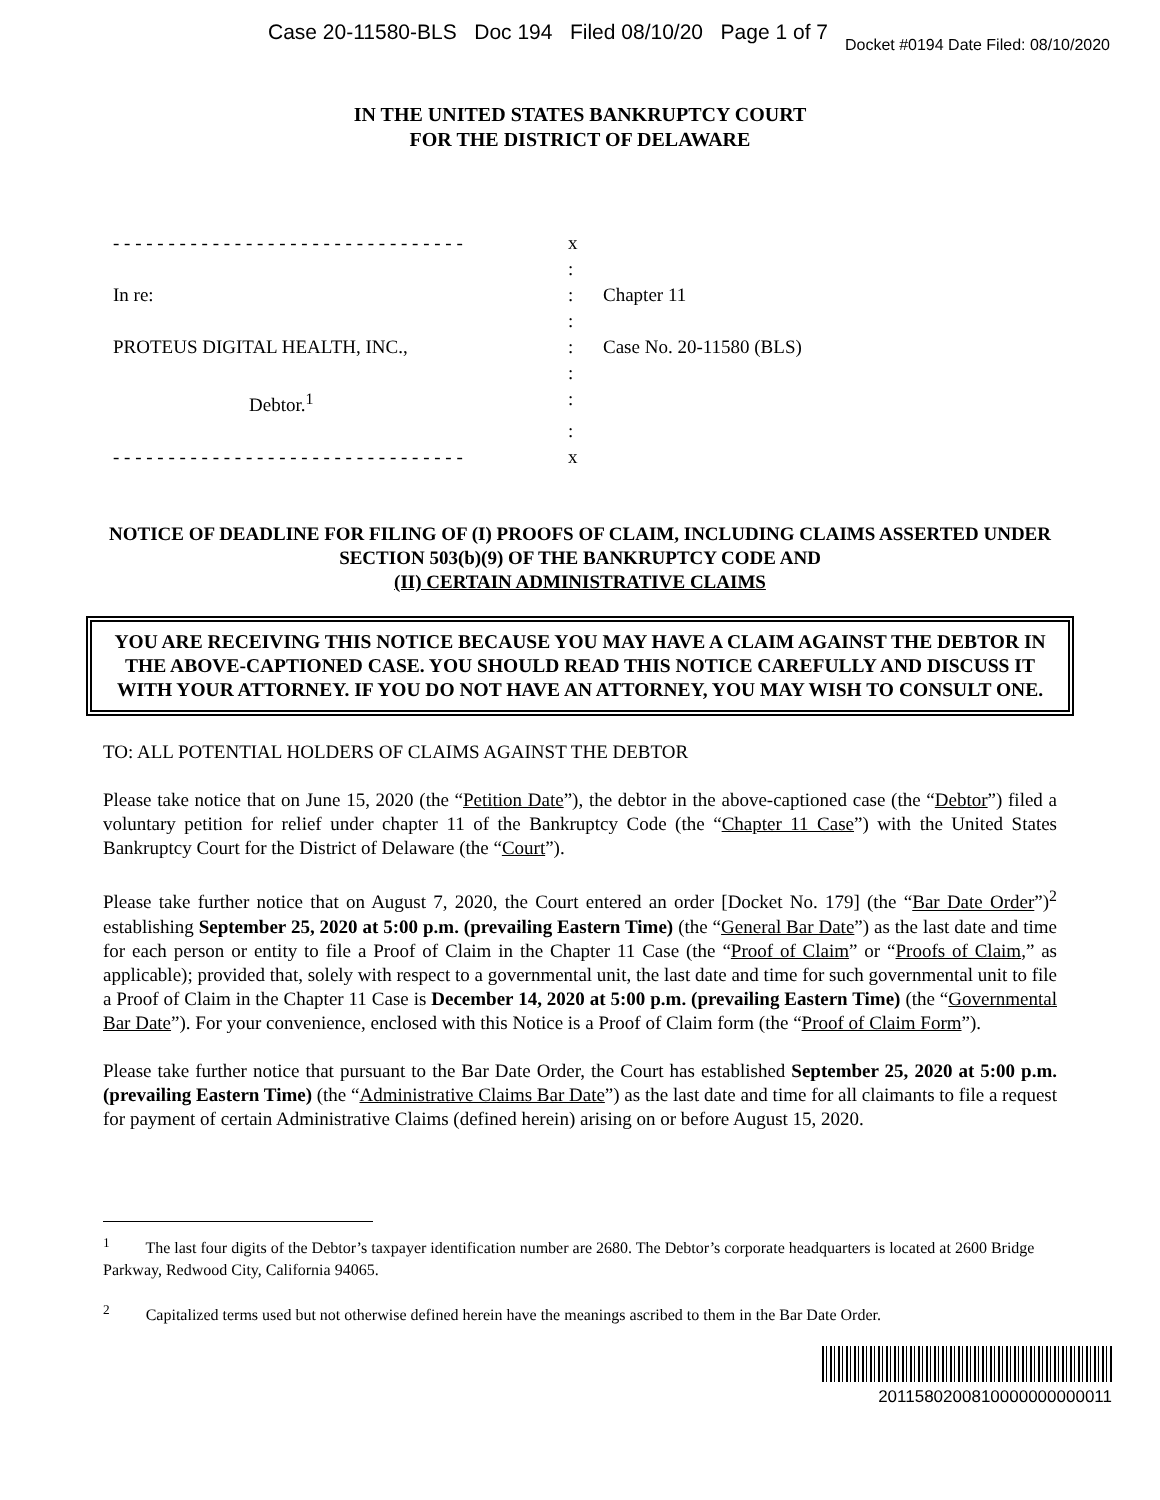Case 20-11580-BLS Doc 194 Filed 08/10/20 Page 1 of 7
Docket #0194 Date Filed: 08/10/2020
IN THE UNITED STATES BANKRUPTCY COURT
FOR THE DISTRICT OF DELAWARE
| - - - - - - - - - - - - - - - - - - - - - - - - - - - - - - - - | x | |
| | : | |
| In re: | : | Chapter 11 |
| | : | |
| PROTEUS DIGITAL HEALTH, INC., | : | Case No. 20-11580 (BLS) |
| | : | |
| Debtor.<sup>1</sup> | : | |
| | : | |
| - - - - - - - - - - - - - - - - - - - - - - - - - - - - - - - - | x | |
NOTICE OF DEADLINE FOR FILING OF (I) PROOFS OF CLAIM, INCLUDING CLAIMS ASSERTED UNDER SECTION 503(b)(9) OF THE BANKRUPTCY CODE AND
(II) CERTAIN ADMINISTRATIVE CLAIMS
YOU ARE RECEIVING THIS NOTICE BECAUSE YOU MAY HAVE A CLAIM AGAINST THE DEBTOR IN THE ABOVE-CAPTIONED CASE. YOU SHOULD READ THIS NOTICE CAREFULLY AND DISCUSS IT WITH YOUR ATTORNEY. IF YOU DO NOT HAVE AN ATTORNEY, YOU MAY WISH TO CONSULT ONE.
TO: ALL POTENTIAL HOLDERS OF CLAIMS AGAINST THE DEBTOR
Please take notice that on June 15, 2020 (the “Petition Date”), the debtor in the above-captioned case (the “Debtor”) filed a voluntary petition for relief under chapter 11 of the Bankruptcy Code (the “Chapter 11 Case”) with the United States Bankruptcy Court for the District of Delaware (the “Court”).
Please take further notice that on August 7, 2020, the Court entered an order [Docket No. 179] (the “Bar Date Order”)<sup>2</sup> establishing September 25, 2020 at 5:00 p.m. (prevailing Eastern Time) (the “General Bar Date”) as the last date and time for each person or entity to file a Proof of Claim in the Chapter 11 Case (the “Proof of Claim” or “Proofs of Claim,” as applicable); provided that, solely with respect to a governmental unit, the last date and time for such governmental unit to file a Proof of Claim in the Chapter 11 Case is December 14, 2020 at 5:00 p.m. (prevailing Eastern Time) (the “Governmental Bar Date”). For your convenience, enclosed with this Notice is a Proof of Claim form (the “Proof of Claim Form”).
Please take further notice that pursuant to the Bar Date Order, the Court has established September 25, 2020 at 5:00 p.m. (prevailing Eastern Time) (the “Administrative Claims Bar Date”) as the last date and time for all claimants to file a request for payment of certain Administrative Claims (defined herein) arising on or before August 15, 2020.
<sup>1</sup> The last four digits of the Debtor’s taxpayer identification number are 2680. The Debtor’s corporate headquarters is located at 2600 Bridge Parkway, Redwood City, California 94065.
<sup>2</sup> Capitalized terms used but not otherwise defined herein have the meanings ascribed to them in the Bar Date Order.
2011580200810000000000011